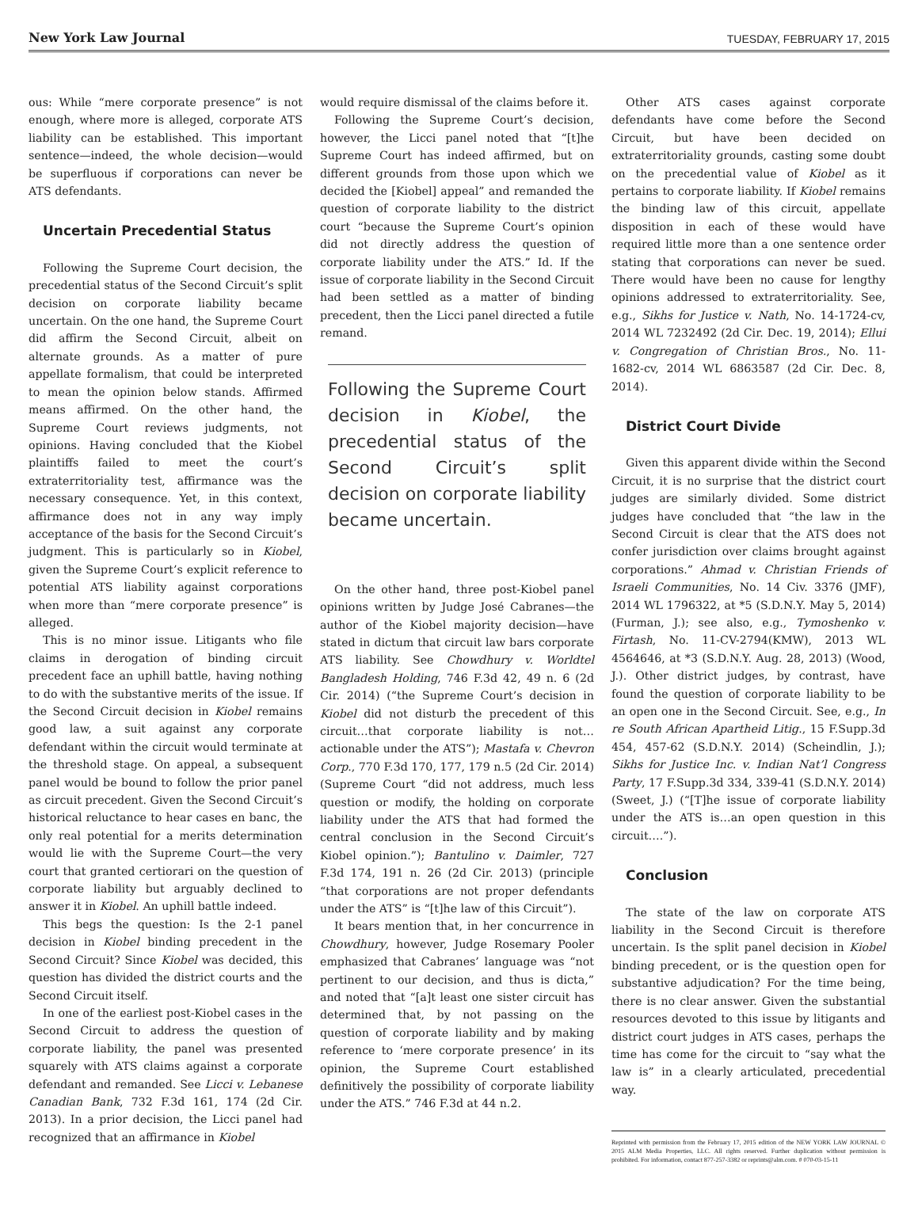New York Law Journal TUESDAY, FEBRUARY 17, 2015
ous: While “mere corporate presence” is not enough, where more is alleged, corporate ATS liability can be established. This important sentence—indeed, the whole decision—would be superfluous if corporations can never be ATS defendants.
Uncertain Precedential Status
Following the Supreme Court decision, the precedential status of the Second Circuit’s split decision on corporate liability became uncertain. On the one hand, the Supreme Court did affirm the Second Circuit, albeit on alternate grounds. As a matter of pure appellate formalism, that could be interpreted to mean the opinion below stands. Affirmed means affirmed. On the other hand, the Supreme Court reviews judgments, not opinions. Having concluded that the Kiobel plaintiffs failed to meet the court’s extraterritoriality test, affirmance was the necessary consequence. Yet, in this context, affirmance does not in any way imply acceptance of the basis for the Second Circuit’s judgment. This is particularly so in Kiobel, given the Supreme Court’s explicit reference to potential ATS liability against corporations when more than “mere corporate presence” is alleged.
This is no minor issue. Litigants who file claims in derogation of binding circuit precedent face an uphill battle, having nothing to do with the substantive merits of the issue. If the Second Circuit decision in Kiobel remains good law, a suit against any corporate defendant within the circuit would terminate at the threshold stage. On appeal, a subsequent panel would be bound to follow the prior panel as circuit precedent. Given the Second Circuit’s historical reluctance to hear cases en banc, the only real potential for a merits determination would lie with the Supreme Court—the very court that granted certiorari on the question of corporate liability but arguably declined to answer it in Kiobel. An uphill battle indeed.
This begs the question: Is the 2-1 panel decision in Kiobel binding precedent in the Second Circuit? Since Kiobel was decided, this question has divided the district courts and the Second Circuit itself.
In one of the earliest post-Kiobel cases in the Second Circuit to address the question of corporate liability, the panel was presented squarely with ATS claims against a corporate defendant and remanded. See Licci v. Lebanese Canadian Bank, 732 F.3d 161, 174 (2d Cir. 2013). In a prior decision, the Licci panel had recognized that an affirmance in Kiobel
would require dismissal of the claims before it.
Following the Supreme Court’s decision, however, the Licci panel noted that “[t]he Supreme Court has indeed affirmed, but on different grounds from those upon which we decided the [Kiobel] appeal” and remanded the question of corporate liability to the district court “because the Supreme Court’s opinion did not directly address the question of corporate liability under the ATS.” Id. If the issue of corporate liability in the Second Circuit had been settled as a matter of binding precedent, then the Licci panel directed a futile remand.
Following the Supreme Court decision in Kiobel, the precedential status of the Second Circuit’s split decision on corporate liability became uncertain.
On the other hand, three post-Kiobel panel opinions written by Judge José Cabranes—the author of the Kiobel majority decision—have stated in dictum that circuit law bars corporate ATS liability. See Chowdhury v. Worldtel Bangladesh Holding, 746 F.3d 42, 49 n. 6 (2d Cir. 2014) (“the Supreme Court’s decision in Kiobel did not disturb the precedent of this circuit…that corporate liability is not…actionable under the ATS”); Mastafa v. Chevron Corp., 770 F.3d 170, 177, 179 n.5 (2d Cir. 2014) (Supreme Court “did not address, much less question or modify, the holding on corporate liability under the ATS that had formed the central conclusion in the Second Circuit’s Kiobel opinion.”); Bantulino v. Daimler, 727 F.3d 174, 191 n. 26 (2d Cir. 2013) (principle “that corporations are not proper defendants under the ATS” is “[t]he law of this Circuit”).
It bears mention that, in her concurrence in Chowdhury, however, Judge Rosemary Pooler emphasized that Cabranes’ language was “not pertinent to our decision, and thus is dicta,” and noted that “[a]t least one sister circuit has determined that, by not passing on the question of corporate liability and by making reference to ‘mere corporate presence’ in its opinion, the Supreme Court established definitively the possibility of corporate liability under the ATS.” 746 F.3d at 44 n.2.
Other ATS cases against corporate defendants have come before the Second Circuit, but have been decided on extraterritoriality grounds, casting some doubt on the precedential value of Kiobel as it pertains to corporate liability. If Kiobel remains the binding law of this circuit, appellate disposition in each of these would have required little more than a one sentence order stating that corporations can never be sued. There would have been no cause for lengthy opinions addressed to extraterritoriality. See, e.g., Sikhs for Justice v. Nath, No. 14-1724-cv, 2014 WL 7232492 (2d Cir. Dec. 19, 2014); Ellui v. Congregation of Christian Bros., No. 11-1682-cv, 2014 WL 6863587 (2d Cir. Dec. 8, 2014).
District Court Divide
Given this apparent divide within the Second Circuit, it is no surprise that the district court judges are similarly divided. Some district judges have concluded that “the law in the Second Circuit is clear that the ATS does not confer jurisdiction over claims brought against corporations.” Ahmad v. Christian Friends of Israeli Communities, No. 14 Civ. 3376 (JMF), 2014 WL 1796322, at *5 (S.D.N.Y. May 5, 2014) (Furman, J.); see also, e.g., Tymoshenko v. Firtash, No. 11-CV-2794(KMW), 2013 WL 4564646, at *3 (S.D.N.Y. Aug. 28, 2013) (Wood, J.). Other district judges, by contrast, have found the question of corporate liability to be an open one in the Second Circuit. See, e.g., In re South African Apartheid Litig., 15 F.Supp.3d 454, 457-62 (S.D.N.Y. 2014) (Scheindlin, J.); Sikhs for Justice Inc. v. Indian Nat’l Congress Party, 17 F.Supp.3d 334, 339-41 (S.D.N.Y. 2014) (Sweet, J.) (“[T]he issue of corporate liability under the ATS is…an open question in this circuit….”).
Conclusion
The state of the law on corporate ATS liability in the Second Circuit is therefore uncertain. Is the split panel decision in Kiobel binding precedent, or is the question open for substantive adjudication? For the time being, there is no clear answer. Given the substantial resources devoted to this issue by litigants and district court judges in ATS cases, perhaps the time has come for the circuit to “say what the law is” in a clearly articulated, precedential way.
Reprinted with permission from the February 17, 2015 edition of the NEW YORK LAW JOURNAL © 2015 ALM Media Properties, LLC. All rights reserved. Further duplication without permission is prohibited. For information, contact 877-257-3382 or reprints@alm.com. # 070-03-15-11